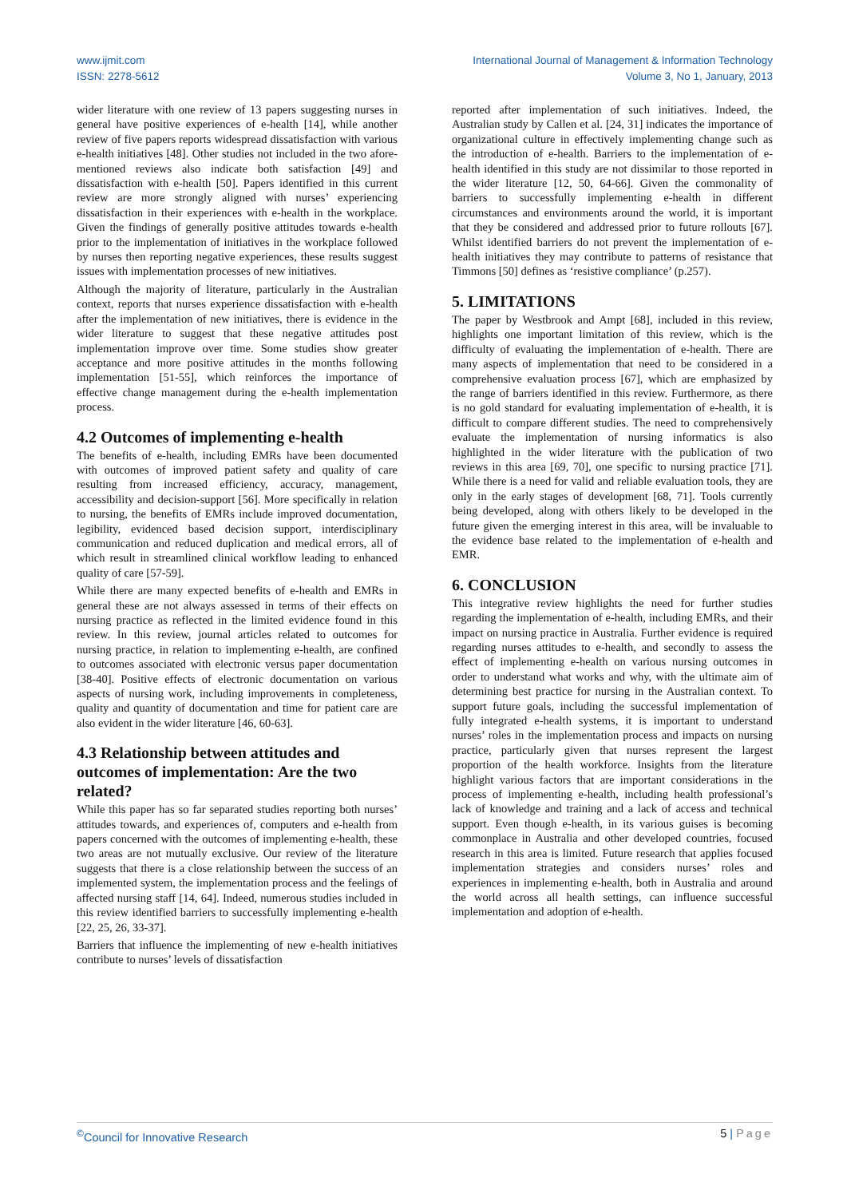www.ijmit.com
ISSN: 2278-5612
International Journal of Management & Information Technology
Volume 3, No 1, January, 2013
wider literature with one review of 13 papers suggesting nurses in general have positive experiences of e-health [14], while another review of five papers reports widespread dissatisfaction with various e-health initiatives [48]. Other studies not included in the two afore-mentioned reviews also indicate both satisfaction [49] and dissatisfaction with e-health [50]. Papers identified in this current review are more strongly aligned with nurses’ experiencing dissatisfaction in their experiences with e-health in the workplace. Given the findings of generally positive attitudes towards e-health prior to the implementation of initiatives in the workplace followed by nurses then reporting negative experiences, these results suggest issues with implementation processes of new initiatives.
Although the majority of literature, particularly in the Australian context, reports that nurses experience dissatisfaction with e-health after the implementation of new initiatives, there is evidence in the wider literature to suggest that these negative attitudes post implementation improve over time. Some studies show greater acceptance and more positive attitudes in the months following implementation [51-55], which reinforces the importance of effective change management during the e-health implementation process.
4.2 Outcomes of implementing e-health
The benefits of e-health, including EMRs have been documented with outcomes of improved patient safety and quality of care resulting from increased efficiency, accuracy, management, accessibility and decision-support [56]. More specifically in relation to nursing, the benefits of EMRs include improved documentation, legibility, evidenced based decision support, interdisciplinary communication and reduced duplication and medical errors, all of which result in streamlined clinical workflow leading to enhanced quality of care [57-59].
While there are many expected benefits of e-health and EMRs in general these are not always assessed in terms of their effects on nursing practice as reflected in the limited evidence found in this review. In this review, journal articles related to outcomes for nursing practice, in relation to implementing e-health, are confined to outcomes associated with electronic versus paper documentation [38-40]. Positive effects of electronic documentation on various aspects of nursing work, including improvements in completeness, quality and quantity of documentation and time for patient care are also evident in the wider literature [46, 60-63].
4.3 Relationship between attitudes and outcomes of implementation: Are the two related?
While this paper has so far separated studies reporting both nurses’ attitudes towards, and experiences of, computers and e-health from papers concerned with the outcomes of implementing e-health, these two areas are not mutually exclusive. Our review of the literature suggests that there is a close relationship between the success of an implemented system, the implementation process and the feelings of affected nursing staff [14, 64]. Indeed, numerous studies included in this review identified barriers to successfully implementing e-health [22, 25, 26, 33-37].
Barriers that influence the implementing of new e-health initiatives contribute to nurses’ levels of dissatisfaction
reported after implementation of such initiatives. Indeed, the Australian study by Callen et al. [24, 31] indicates the importance of organizational culture in effectively implementing change such as the introduction of e-health. Barriers to the implementation of e-health identified in this study are not dissimilar to those reported in the wider literature [12, 50, 64-66]. Given the commonality of barriers to successfully implementing e-health in different circumstances and environments around the world, it is important that they be considered and addressed prior to future rollouts [67]. Whilst identified barriers do not prevent the implementation of e-health initiatives they may contribute to patterns of resistance that Timmons [50] defines as ‘resistive compliance’ (p.257).
5. LIMITATIONS
The paper by Westbrook and Ampt [68], included in this review, highlights one important limitation of this review, which is the difficulty of evaluating the implementation of e-health. There are many aspects of implementation that need to be considered in a comprehensive evaluation process [67], which are emphasized by the range of barriers identified in this review. Furthermore, as there is no gold standard for evaluating implementation of e-health, it is difficult to compare different studies. The need to comprehensively evaluate the implementation of nursing informatics is also highlighted in the wider literature with the publication of two reviews in this area [69, 70], one specific to nursing practice [71]. While there is a need for valid and reliable evaluation tools, they are only in the early stages of development [68, 71]. Tools currently being developed, along with others likely to be developed in the future given the emerging interest in this area, will be invaluable to the evidence base related to the implementation of e-health and EMR.
6. CONCLUSION
This integrative review highlights the need for further studies regarding the implementation of e-health, including EMRs, and their impact on nursing practice in Australia. Further evidence is required regarding nurses attitudes to e-health, and secondly to assess the effect of implementing e-health on various nursing outcomes in order to understand what works and why, with the ultimate aim of determining best practice for nursing in the Australian context. To support future goals, including the successful implementation of fully integrated e-health systems, it is important to understand nurses’ roles in the implementation process and impacts on nursing practice, particularly given that nurses represent the largest proportion of the health workforce. Insights from the literature highlight various factors that are important considerations in the process of implementing e-health, including health professional’s lack of knowledge and training and a lack of access and technical support. Even though e-health, in its various guises is becoming commonplace in Australia and other developed countries, focused research in this area is limited. Future research that applies focused implementation strategies and considers nurses’ roles and experiences in implementing e-health, both in Australia and around the world across all health settings, can influence successful implementation and adoption of e-health.
<sup>©</sup>Council for Innovative Research
5 | Page